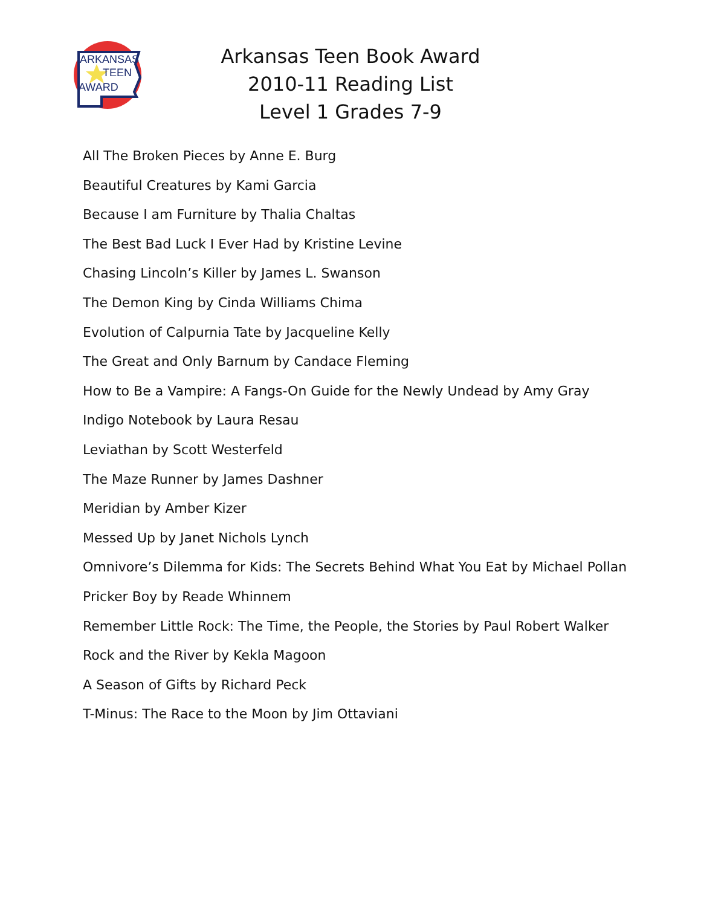ARKANSAS
TEEN
AWARD
Arkansas Teen Book Award
2010-11 Reading List
Level 1 Grades 7-9
All The Broken Pieces by Anne E. Burg
Beautiful Creatures by Kami Garcia
Because I am Furniture by Thalia Chaltas
The Best Bad Luck I Ever Had by Kristine Levine
Chasing Lincoln’s Killer by James L. Swanson
The Demon King by Cinda Williams Chima
Evolution of Calpurnia Tate by Jacqueline Kelly
The Great and Only Barnum by Candace Fleming
How to Be a Vampire: A Fangs-On Guide for the Newly Undead by Amy Gray
Indigo Notebook by Laura Resau
Leviathan by Scott Westerfeld
The Maze Runner by James Dashner
Meridian by Amber Kizer
Messed Up by Janet Nichols Lynch
Omnivore’s Dilemma for Kids: The Secrets Behind What You Eat by Michael Pollan
Pricker Boy by Reade Whinnem
Remember Little Rock: The Time, the People, the Stories by Paul Robert Walker
Rock and the River by Kekla Magoon
A Season of Gifts by Richard Peck
T-Minus: The Race to the Moon by Jim Ottaviani